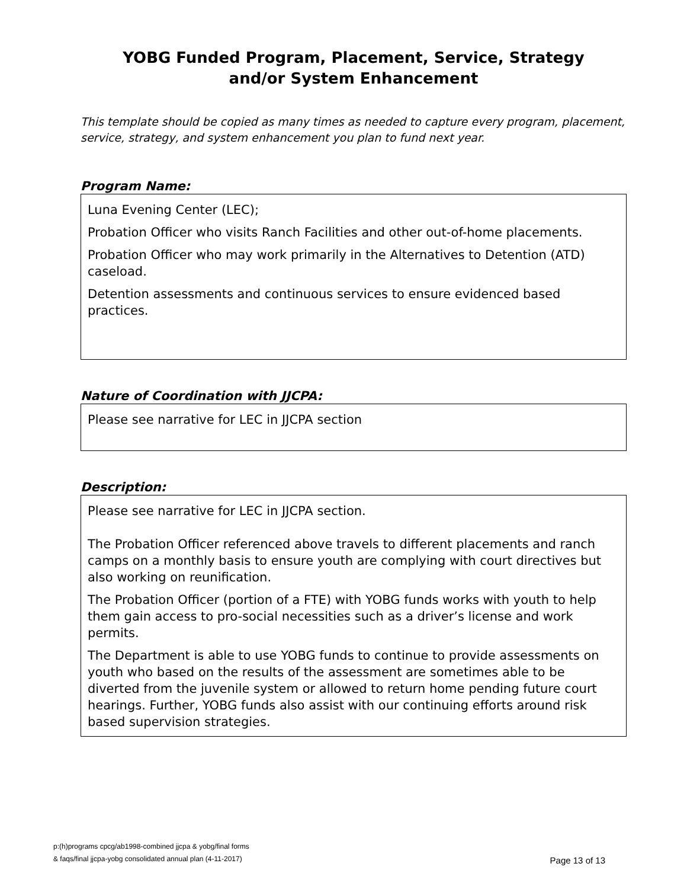YOBG Funded Program, Placement, Service, Strategy
and/or System Enhancement
This template should be copied as many times as needed to capture every program, placement, service, strategy, and system enhancement you plan to fund next year.
Program Name:
Luna Evening Center (LEC);
Probation Officer who visits Ranch Facilities and other out-of-home placements.
Probation Officer who may work primarily in the Alternatives to Detention (ATD) caseload.
Detention assessments and continuous services to ensure evidenced based practices.
Nature of Coordination with JJCPA:
Please see narrative for LEC in JJCPA section
Description:
Please see narrative for LEC in JJCPA section.
The Probation Officer referenced above travels to different placements and ranch camps on a monthly basis to ensure youth are complying with court directives but also working on reunification.
The Probation Officer (portion of a FTE) with YOBG funds works with youth to help them gain access to pro-social necessities such as a driver’s license and work permits.
The Department is able to use YOBG funds to continue to provide assessments on youth who based on the results of the assessment are sometimes able to be diverted from the juvenile system or allowed to return home pending future court hearings. Further, YOBG funds also assist with our continuing efforts around risk based supervision strategies.
p:(h)programs cpcg/ab1998-combined jjcpa & yobg/final forms
& faqs/final jjcpa-yobg consolidated annual plan (4-11-2017)
Page 13 of 13